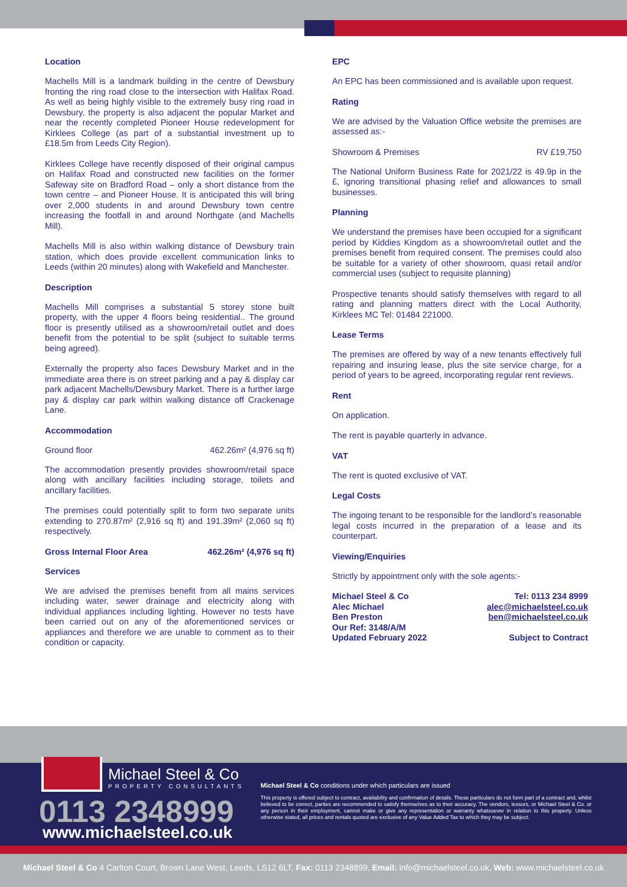Location
Machells Mill is a landmark building in the centre of Dewsbury fronting the ring road close to the intersection with Halifax Road. As well as being highly visible to the extremely busy ring road in Dewsbury, the property is also adjacent the popular Market and near the recently completed Pioneer House redevelopment for Kirklees College (as part of a substantial investment up to £18.5m from Leeds City Region).
Kirklees College have recently disposed of their original campus on Halifax Road and constructed new facilities on the former Safeway site on Bradford Road – only a short distance from the town centre – and Pioneer House. It is anticipated this will bring over 2,000 students in and around Dewsbury town centre increasing the footfall in and around Northgate (and Machells Mill).
Machells Mill is also within walking distance of Dewsbury train station, which does provide excellent communication links to Leeds (within 20 minutes) along with Wakefield and Manchester.
Description
Machells Mill comprises a substantial 5 storey stone built property, with the upper 4 floors being residential.. The ground floor is presently utilised as a showroom/retail outlet and does benefit from the potential to be split (subject to suitable terms being agreed).
Externally the property also faces Dewsbury Market and in the immediate area there is on street parking and a pay & display car park adjacent Machells/Dewsbury Market. There is a further large pay & display car park within walking distance off Crackenage Lane.
Accommodation
Ground floor 462.26m² (4,976 sq ft)
The accommodation presently provides showroom/retail space along with ancillary facilities including storage, toilets and ancillary facilities.
The premises could potentially split to form two separate units extending to 270.87m² (2,916 sq ft) and 191.39m² (2,060 sq ft) respectively.
Gross Internal Floor Area 462.26m² (4,976 sq ft)
Services
We are advised the premises benefit from all mains services including water, sewer drainage and electricity along with individual appliances including lighting. However no tests have been carried out on any of the aforementioned services or appliances and therefore we are unable to comment as to their condition or capacity.
EPC
An EPC has been commissioned and is available upon request.
Rating
We are advised by the Valuation Office website the premises are assessed as:-
Showroom & Premises RV £19,750
The National Uniform Business Rate for 2021/22 is 49.9p in the £, ignoring transitional phasing relief and allowances to small businesses.
Planning
We understand the premises have been occupied for a significant period by Kiddies Kingdom as a showroom/retail outlet and the premises benefit from required consent. The premises could also be suitable for a variety of other showroom, quasi retail and/or commercial uses (subject to requisite planning)
Prospective tenants should satisfy themselves with regard to all rating and planning matters direct with the Local Authority, Kirklees MC Tel: 01484 221000.
Lease Terms
The premises are offered by way of a new tenants effectively full repairing and insuring lease, plus the site service charge, for a period of years to be agreed, incorporating regular rent reviews.
Rent
On application.
The rent is payable quarterly in advance.
VAT
The rent is quoted exclusive of VAT.
Legal Costs
The ingoing tenant to be responsible for the landlord’s reasonable legal costs incurred in the preparation of a lease and its counterpart.
Viewing/Enquiries
Strictly by appointment only with the sole agents:-
Michael Steel & Co
Alec Michael
Ben Preston
Our Ref: 3148/A/M
Updated February 2022
Tel: 0113 234 8999
alec@michaelsteel.co.uk
ben@michaelsteel.co.uk
Subject to Contract
Michael Steel & Co
PROPERTY CONSULTANTS
0113 2348999
www.michaelsteel.co.uk
Michael Steel & Co conditions under which particulars are issued
This property is offered subject to contract, availability and confirmation of details. These particulars do not form part of a contract and, whilst believed to be correct, parties are recommended to satisfy themselves as to their accuracy. The vendors, lessors, or Michael Steel & Co. or any person in their employment, cannot make or give any representation or warranty whatsoever in relation to this property. Unless otherwise stated, all prices and rentals quoted are exclusive of any Value Added Tax to which they may be subject.
Michael Steel & Co 4 Carlton Court, Brown Lane West, Leeds, LS12 6LT, Fax: 0113 2348899, Email: info@michaelsteel.co.uk, Web: www.michaelsteel.co.uk